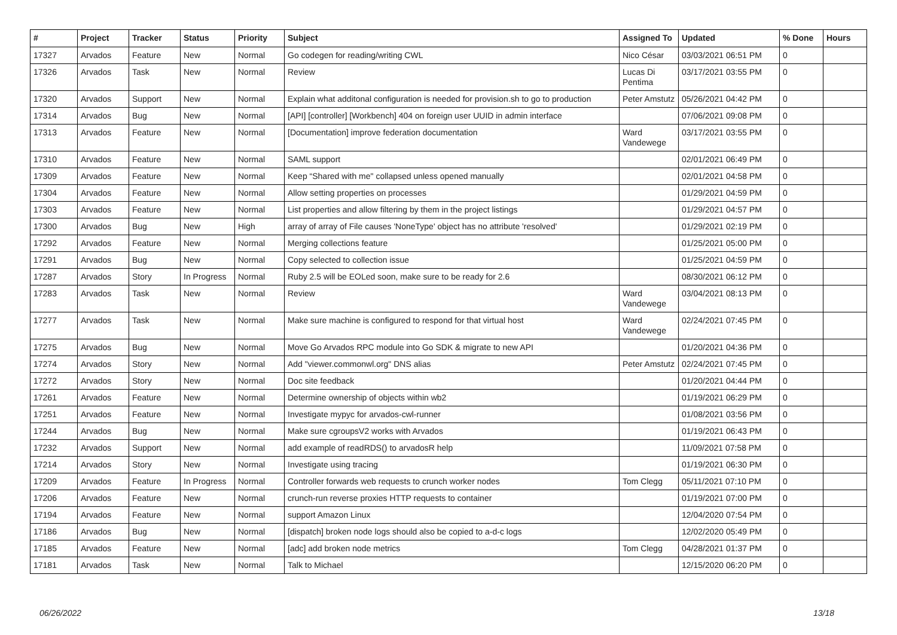| # | Project | Tracker | Status | Priority | Subject | Assigned To | Updated | % Done | Hours |
| --- | --- | --- | --- | --- | --- | --- | --- | --- | --- |
| 17327 | Arvados | Feature | New | Normal | Go codegen for reading/writing CWL | Nico César | 03/03/2021 06:51 PM | 0 | |
| 17326 | Arvados | Task | New | Normal | Review | Lucas Di Pentima | 03/17/2021 03:55 PM | 0 | |
| 17320 | Arvados | Support | New | Normal | Explain what additonal configuration is needed for provision.sh to go to production | Peter Amstutz | 05/26/2021 04:42 PM | 0 | |
| 17314 | Arvados | Bug | New | Normal | [API] [controller] [Workbench] 404 on foreign user UUID in admin interface | | 07/06/2021 09:08 PM | 0 | |
| 17313 | Arvados | Feature | New | Normal | [Documentation] improve federation documentation | Ward Vandewege | 03/17/2021 03:55 PM | 0 | |
| 17310 | Arvados | Feature | New | Normal | SAML support | | 02/01/2021 06:49 PM | 0 | |
| 17309 | Arvados | Feature | New | Normal | Keep “Shared with me" collapsed unless opened manually | | 02/01/2021 04:58 PM | 0 | |
| 17304 | Arvados | Feature | New | Normal | Allow setting properties on processes | | 01/29/2021 04:59 PM | 0 | |
| 17303 | Arvados | Feature | New | Normal | List properties and allow filtering by them in the project listings | | 01/29/2021 04:57 PM | 0 | |
| 17300 | Arvados | Bug | New | High | array of array of File causes 'NoneType' object has no attribute 'resolved' | | 01/29/2021 02:19 PM | 0 | |
| 17292 | Arvados | Feature | New | Normal | Merging collections feature | | 01/25/2021 05:00 PM | 0 | |
| 17291 | Arvados | Bug | New | Normal | Copy selected to collection issue | | 01/25/2021 04:59 PM | 0 | |
| 17287 | Arvados | Story | In Progress | Normal | Ruby 2.5 will be EOLed soon, make sure to be ready for 2.6 | | 08/30/2021 06:12 PM | 0 | |
| 17283 | Arvados | Task | New | Normal | Review | Ward Vandewege | 03/04/2021 08:13 PM | 0 | |
| 17277 | Arvados | Task | New | Normal | Make sure machine is configured to respond for that virtual host | Ward Vandewege | 02/24/2021 07:45 PM | 0 | |
| 17275 | Arvados | Bug | New | Normal | Move Go Arvados RPC module into Go SDK & migrate to new API | | 01/20/2021 04:36 PM | 0 | |
| 17274 | Arvados | Story | New | Normal | Add "viewer.commonwl.org" DNS alias | Peter Amstutz | 02/24/2021 07:45 PM | 0 | |
| 17272 | Arvados | Story | New | Normal | Doc site feedback | | 01/20/2021 04:44 PM | 0 | |
| 17261 | Arvados | Feature | New | Normal | Determine ownership of objects within wb2 | | 01/19/2021 06:29 PM | 0 | |
| 17251 | Arvados | Feature | New | Normal | Investigate mypyc for arvados-cwl-runner | | 01/08/2021 03:56 PM | 0 | |
| 17244 | Arvados | Bug | New | Normal | Make sure cgroupsV2 works with Arvados | | 01/19/2021 06:43 PM | 0 | |
| 17232 | Arvados | Support | New | Normal | add example of readRDS() to arvadosR help | | 11/09/2021 07:58 PM | 0 | |
| 17214 | Arvados | Story | New | Normal | Investigate using tracing | | 01/19/2021 06:30 PM | 0 | |
| 17209 | Arvados | Feature | In Progress | Normal | Controller forwards web requests to crunch worker nodes | Tom Clegg | 05/11/2021 07:10 PM | 0 | |
| 17206 | Arvados | Feature | New | Normal | crunch-run reverse proxies HTTP requests to container | | 01/19/2021 07:00 PM | 0 | |
| 17194 | Arvados | Feature | New | Normal | support Amazon Linux | | 12/04/2020 07:54 PM | 0 | |
| 17186 | Arvados | Bug | New | Normal | [dispatch] broken node logs should also be copied to a-d-c logs | | 12/02/2020 05:49 PM | 0 | |
| 17185 | Arvados | Feature | New | Normal | [adc] add broken node metrics | Tom Clegg | 04/28/2021 01:37 PM | 0 | |
| 17181 | Arvados | Task | New | Normal | Talk to Michael | | 12/15/2020 06:20 PM | 0 | |
06/26/2022 13/18